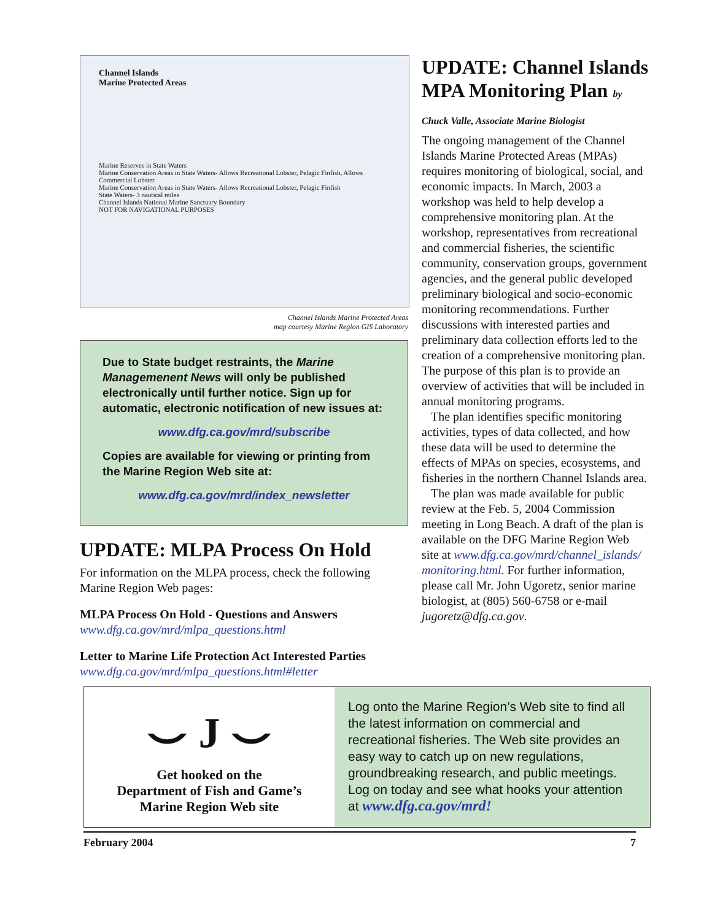Channel Islands
Marine Protected Areas
Marine Reserves in State Waters
Marine Conservation Areas in State Waters- Allows Recreational Lobster, Pelagic Finfish, Allows Commercial Lobster
Marine Conservation Areas in State Waters- Allows Recreational Lobster, Pelagic Finfish
State Waters- 3 nautical miles
Channel Islands National Marine Sanctuary Boundary
NOT FOR NAVIGATIONAL PURPOSES
Channel Islands Marine Protected Areas
map courtesy Marine Region GIS Laboratory
Due to State budget restraints, the Marine Managemenent News will only be published electronically until further notice. Sign up for automatic, electronic notification of new issues at:
www.dfg.ca.gov/mrd/subscribe
Copies are available for viewing or printing from the Marine Region Web site at:
www.dfg.ca.gov/mrd/index_newsletter
UPDATE: MLPA Process On Hold
For information on the MLPA process, check the following Marine Region Web pages:
MLPA Process On Hold - Questions and Answers
www.dfg.ca.gov/mrd/mlpa_questions.html
Letter to Marine Life Protection Act Interested Parties
www.dfg.ca.gov/mrd/mlpa_questions.html#letter
UPDATE: Channel Islands MPA Monitoring Plan by Chuck Valle, Associate Marine Biologist
The ongoing management of the Channel Islands Marine Protected Areas (MPAs) requires monitoring of biological, social, and economic impacts. In March, 2003 a workshop was held to help develop a comprehensive monitoring plan. At the workshop, representatives from recreational and commercial fisheries, the scientific community, conservation groups, government agencies, and the general public developed preliminary biological and socio-economic monitoring recommendations. Further discussions with interested parties and preliminary data collection efforts led to the creation of a comprehensive monitoring plan. The purpose of this plan is to provide an overview of activities that will be included in annual monitoring programs.
The plan identifies specific monitoring activities, types of data collected, and how these data will be used to determine the effects of MPAs on species, ecosystems, and fisheries in the northern Channel Islands area.
The plan was made available for public review at the Feb. 5, 2004 Commission meeting in Long Beach. A draft of the plan is available on the DFG Marine Region Web site at www.dfg.ca.gov/mrd/channel_islands/ monitoring.html. For further information, please call Mr. John Ugoretz, senior marine biologist, at (805) 560-6758 or e-mail jugoretz@dfg.ca.gov.
⌣ J ⌣
Get hooked on the
Department of Fish and Game’s
Marine Region Web site
Log onto the Marine Region’s Web site to find all the latest information on commercial and recreational fisheries. The Web site provides an easy way to catch up on new regulations, groundbreaking research, and public meetings. Log on today and see what hooks your attention at www.dfg.ca.gov/mrd!
February 2004 7